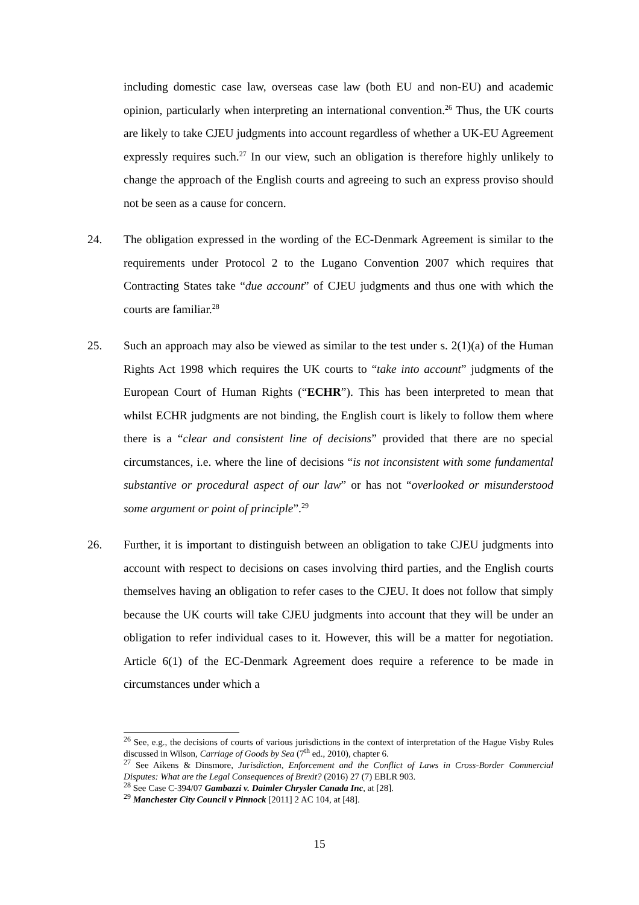including domestic case law, overseas case law (both EU and non-EU) and academic opinion, particularly when interpreting an international convention.<sup>26</sup> Thus, the UK courts are likely to take CJEU judgments into account regardless of whether a UK-EU Agreement expressly requires such.<sup>27</sup> In our view, such an obligation is therefore highly unlikely to change the approach of the English courts and agreeing to such an express proviso should not be seen as a cause for concern.
24. The obligation expressed in the wording of the EC-Denmark Agreement is similar to the requirements under Protocol 2 to the Lugano Convention 2007 which requires that Contracting States take “due account” of CJEU judgments and thus one with which the courts are familiar.<sup>28</sup>
25. Such an approach may also be viewed as similar to the test under s. 2(1)(a) of the Human Rights Act 1998 which requires the UK courts to “take into account” judgments of the European Court of Human Rights (“ECHR”). This has been interpreted to mean that whilst ECHR judgments are not binding, the English court is likely to follow them where there is a “clear and consistent line of decisions” provided that there are no special circumstances, i.e. where the line of decisions “is not inconsistent with some fundamental substantive or procedural aspect of our law” or has not “overlooked or misunderstood some argument or point of principle”.<sup>29</sup>
26. Further, it is important to distinguish between an obligation to take CJEU judgments into account with respect to decisions on cases involving third parties, and the English courts themselves having an obligation to refer cases to the CJEU. It does not follow that simply because the UK courts will take CJEU judgments into account that they will be under an obligation to refer individual cases to it. However, this will be a matter for negotiation. Article 6(1) of the EC-Denmark Agreement does require a reference to be made in circumstances under which a
<sup>26</sup> See, e.g., the decisions of courts of various jurisdictions in the context of interpretation of the Hague Visby Rules discussed in Wilson, Carriage of Goods by Sea (7<sup>th</sup> ed., 2010), chapter 6.
<sup>27</sup> See Aikens & Dinsmore, Jurisdiction, Enforcement and the Conflict of Laws in Cross-Border Commercial Disputes: What are the Legal Consequences of Brexit? (2016) 27 (7) EBLR 903.
<sup>28</sup> See Case C-394/07 Gambazzi v. Daimler Chrysler Canada Inc, at [28].
<sup>29</sup> Manchester City Council v Pinnock [2011] 2 AC 104, at [48].
15